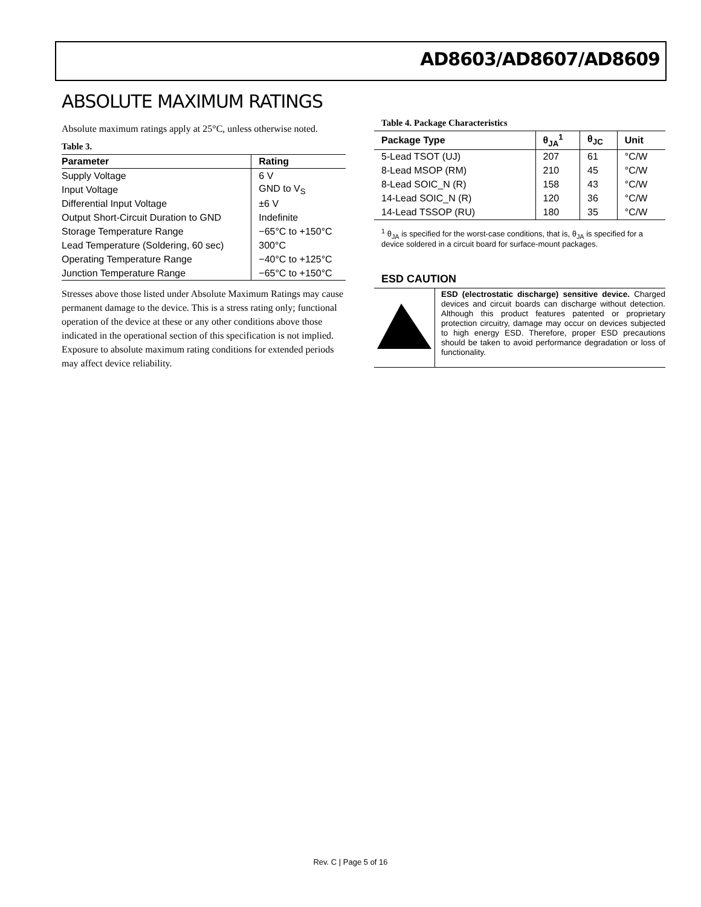AD8603/AD8607/AD8609
ABSOLUTE MAXIMUM RATINGS
Absolute maximum ratings apply at 25°C, unless otherwise noted.
Table 3.
| Parameter | Rating |
| --- | --- |
| Supply Voltage | 6 V |
| Input Voltage | GND to V<sub>S</sub> |
| Differential Input Voltage | ±6 V |
| Output Short-Circuit Duration to GND | Indefinite |
| Storage Temperature Range | −65°C to +150°C |
| Lead Temperature (Soldering, 60 sec) | 300°C |
| Operating Temperature Range | −40°C to +125°C |
| Junction Temperature Range | −65°C to +150°C |
Stresses above those listed under Absolute Maximum Ratings may cause permanent damage to the device. This is a stress rating only; functional operation of the device at these or any other conditions above those indicated in the operational section of this specification is not implied. Exposure to absolute maximum rating conditions for extended periods may affect device reliability.
Table 4. Package Characteristics
| Package Type | θ<sub>JA</sub><sup>1</sup> | θ<sub>JC</sub> | Unit |
| --- | --- | --- | --- |
| 5-Lead TSOT (UJ) | 207 | 61 | °C/W |
| 8-Lead MSOP (RM) | 210 | 45 | °C/W |
| 8-Lead SOIC_N (R) | 158 | 43 | °C/W |
| 14-Lead SOIC_N (R) | 120 | 36 | °C/W |
| 14-Lead TSSOP (RU) | 180 | 35 | °C/W |
<sup>1</sup> θ<sub>JA</sub> is specified for the worst-case conditions, that is, θ<sub>JA</sub> is specified for a device soldered in a circuit board for surface-mount packages.
ESD CAUTION
ESD (electrostatic discharge) sensitive device. Charged devices and circuit boards can discharge without detection. Although this product features patented or proprietary protection circuitry, damage may occur on devices subjected to high energy ESD. Therefore, proper ESD precautions should be taken to avoid performance degradation or loss of functionality.
Rev. C | Page 5 of 16